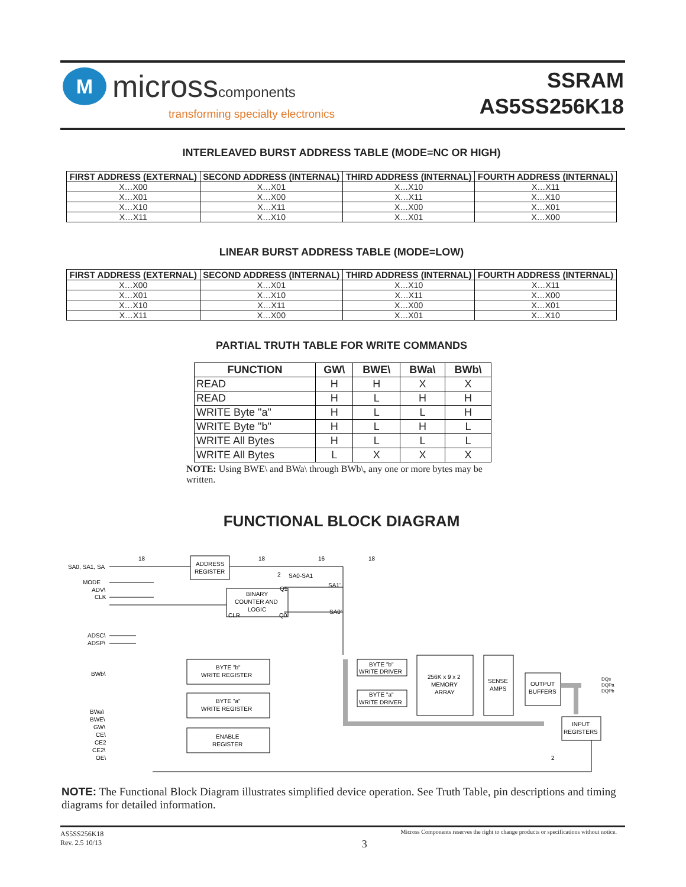M
microsscomponents
transforming specialty electronics
SSRAM
AS5SS256K18
INTERLEAVED BURST ADDRESS TABLE (MODE=NC OR HIGH)
| FIRST ADDRESS (EXTERNAL) | SECOND ADDRESS (INTERNAL) | THIRD ADDRESS (INTERNAL) | FOURTH ADDRESS (INTERNAL) |
| --- | --- | --- | --- |
| X…X00 | X…X01 | X…X10 | X…X11 |
| X…X01 | X…X00 | X…X11 | X…X10 |
| X…X10 | X…X11 | X…X00 | X…X01 |
| X…X11 | X…X10 | X…X01 | X…X00 |
LINEAR BURST ADDRESS TABLE (MODE=LOW)
| FIRST ADDRESS (EXTERNAL) | SECOND ADDRESS (INTERNAL) | THIRD ADDRESS (INTERNAL) | FOURTH ADDRESS (INTERNAL) |
| --- | --- | --- | --- |
| X…X00 | X…X01 | X…X10 | X…X11 |
| X…X01 | X…X10 | X…X11 | X…X00 |
| X…X10 | X…X11 | X…X00 | X…X01 |
| X…X11 | X…X00 | X…X01 | X…X10 |
PARTIAL TRUTH TABLE FOR WRITE COMMANDS
| FUNCTION | GW\ | BWE\ | BWa\ | BWb\ |
| --- | --- | --- | --- | --- |
| READ | H | H | X | X |
| READ | H | L | H | H |
| WRITE Byte "a" | H | L | L | H |
| WRITE Byte "b" | H | L | H | L |
| WRITE All Bytes | H | L | L | L |
| WRITE All Bytes | L | X | X | X |
NOTE: Using BWE\ and BWa\ through BWb\, any one or more bytes may be written.
FUNCTIONAL BLOCK DIAGRAM
SA0, SA1, SA
MODE
ADV\
CLK
ADSC\
ADSP\
BWb\
BWa\
BWE\
GW\
CE\
CE2
CE2\
OE\
18
18
16
18
2
SA0-SA1
SA1'
SA0'
ADDRESS
REGISTER
BINARY
COUNTER AND
LOGIC
Q1
Q0
CLR
BYTE "b"
WRITE REGISTER
BYTE "a"
WRITE REGISTER
ENABLE
REGISTER
BYTE "b"
WRITE DRIVER
BYTE "a"
WRITE DRIVER
256K x 9 x 2
MEMORY
ARRAY
SENSE
AMPS
OUTPUT
BUFFERS
INPUT
REGISTERS
DQs
DQPa
DQPb
2
NOTE: The Functional Block Diagram illustrates simplified device operation. See Truth Table, pin descriptions and timing diagrams for detailed information.
AS5SS256K18
Rev. 2.5 10/13
Micross Components reserves the right to change products or specifications without notice.
3